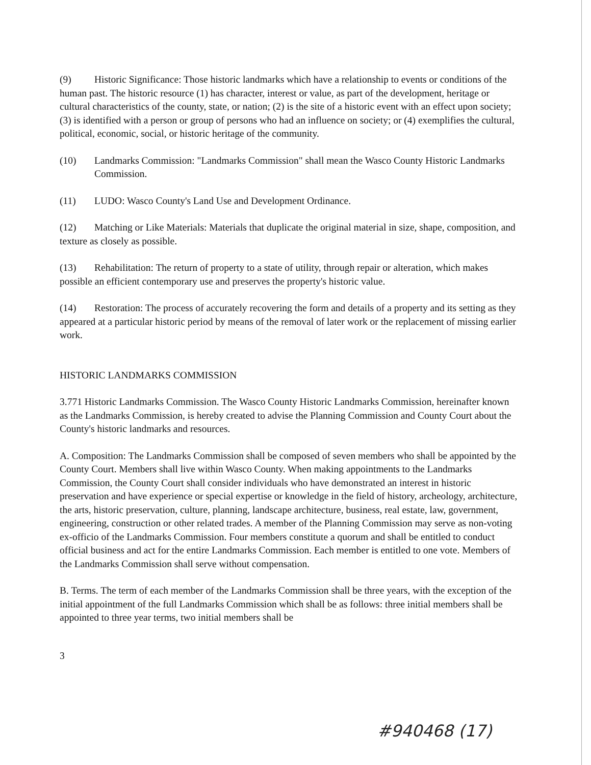(9) Historic Significance: Those historic landmarks which have a relationship to events or conditions of the human past. The historic resource (1) has character, interest or value, as part of the development, heritage or cultural characteristics of the county, state, or nation; (2) is the site of a historic event with an effect upon society; (3) is identified with a person or group of persons who had an influence on society; or (4) exemplifies the cultural, political, economic, social, or historic heritage of the community.
(10) Landmarks Commission: "Landmarks Commission" shall mean the Wasco County Historic Landmarks Commission.
(11) LUDO: Wasco County's Land Use and Development Ordinance.
(12) Matching or Like Materials: Materials that duplicate the original material in size, shape, composition, and texture as closely as possible.
(13) Rehabilitation: The return of property to a state of utility, through repair or alteration, which makes possible an efficient contemporary use and preserves the property's historic value.
(14) Restoration: The process of accurately recovering the form and details of a property and its setting as they appeared at a particular historic period by means of the removal of later work or the replacement of missing earlier work.
HISTORIC LANDMARKS COMMISSION
3.771 Historic Landmarks Commission. The Wasco County Historic Landmarks Commission, hereinafter known as the Landmarks Commission, is hereby created to advise the Planning Commission and County Court about the County's historic landmarks and resources.
A. Composition: The Landmarks Commission shall be composed of seven members who shall be appointed by the County Court. Members shall live within Wasco County. When making appointments to the Landmarks Commission, the County Court shall consider individuals who have demonstrated an interest in historic preservation and have experience or special expertise or knowledge in the field of history, archeology, architecture, the arts, historic preservation, culture, planning, landscape architecture, business, real estate, law, government, engineering, construction or other related trades. A member of the Planning Commission may serve as non-voting ex-officio of the Landmarks Commission. Four members constitute a quorum and shall be entitled to conduct official business and act for the entire Landmarks Commission. Each member is entitled to one vote. Members of the Landmarks Commission shall serve without compensation.
B. Terms. The term of each member of the Landmarks Commission shall be three years, with the exception of the initial appointment of the full Landmarks Commission which shall be as follows: three initial members shall be appointed to three year terms, two initial members shall be
3
#940468 (17)